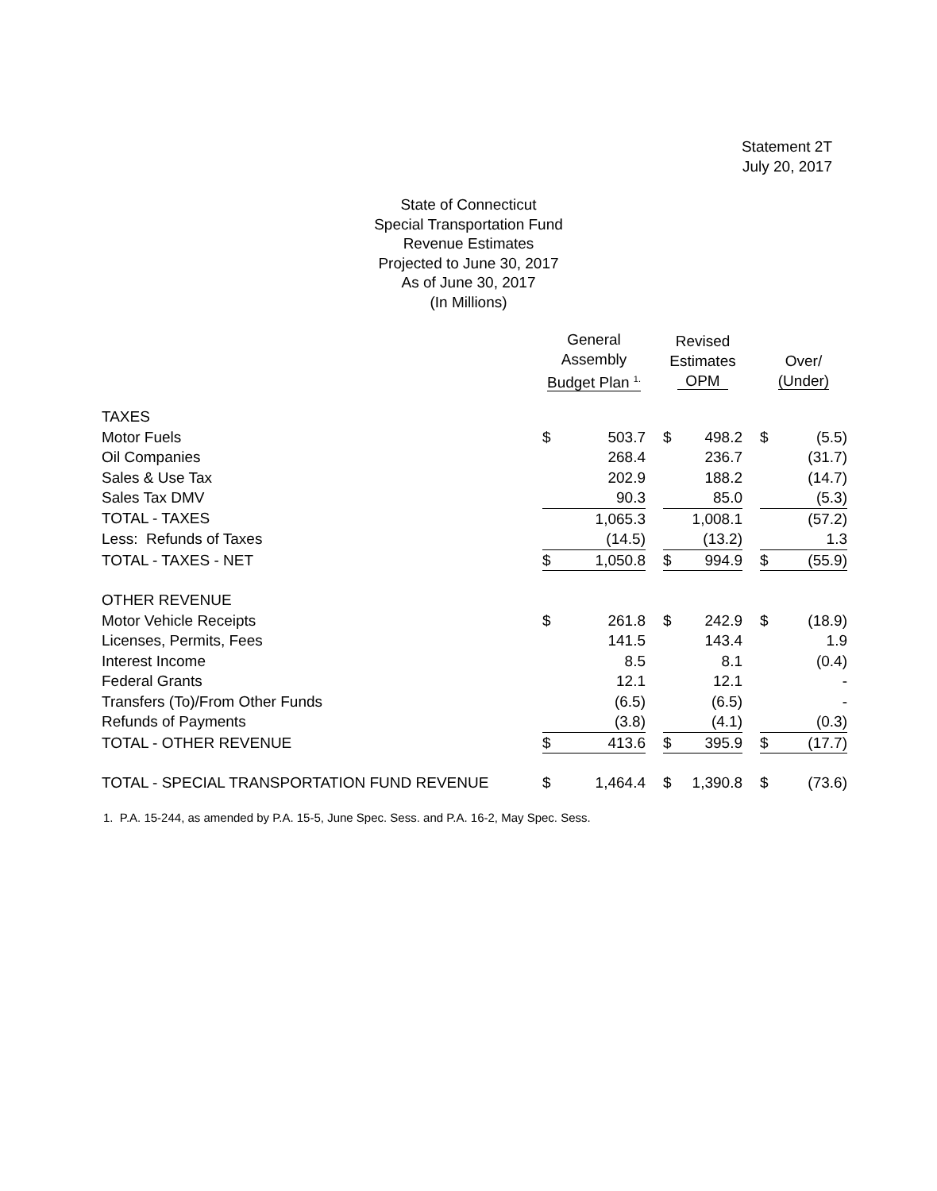Statement 2T
July 20, 2017
State of Connecticut
Special Transportation Fund
Revenue Estimates
Projected to June 30, 2017
As of June 30, 2017
(In Millions)
| | General Assembly Budget Plan <sup>1.</sup> | | | Revised Estimates OPM | | | Over/ (Under) | |
| --- | --- | --- | --- | --- | --- | --- | --- | --- |
| TAXES | | | | | | | | |
| Motor Fuels | $ | 503.7 | | $ | 498.2 | | $ | (5.5) |
| Oil Companies | | 268.4 | | | 236.7 | | | (31.7) |
| Sales & Use Tax | | 202.9 | | | 188.2 | | | (14.7) |
| Sales Tax DMV | | 90.3 | | | 85.0 | | | (5.3) |
| TOTAL - TAXES | | 1,065.3 | | | 1,008.1 | | | (57.2) |
| Less: Refunds of Taxes | | (14.5) | | | (13.2) | | | 1.3 |
| TOTAL - TAXES - NET | $ | 1,050.8 | | $ | 994.9 | | $ | (55.9) |
| OTHER REVENUE | | | | | | | | |
| Motor Vehicle Receipts | $ | 261.8 | | $ | 242.9 | | $ | (18.9) |
| Licenses, Permits, Fees | | 141.5 | | | 143.4 | | | 1.9 |
| Interest Income | | 8.5 | | | 8.1 | | | (0.4) |
| Federal Grants | | 12.1 | | | 12.1 | | | - |
| Transfers (To)/From Other Funds | | (6.5) | | | (6.5) | | | - |
| Refunds of Payments | | (3.8) | | | (4.1) | | | (0.3) |
| TOTAL - OTHER REVENUE | $ | 413.6 | | $ | 395.9 | | $ | (17.7) |
| TOTAL - SPECIAL TRANSPORTATION FUND REVENUE | $ | 1,464.4 | | $ | 1,390.8 | | $ | (73.6) |
1. P.A. 15-244, as amended by P.A. 15-5, June Spec. Sess. and P.A. 16-2, May Spec. Sess.